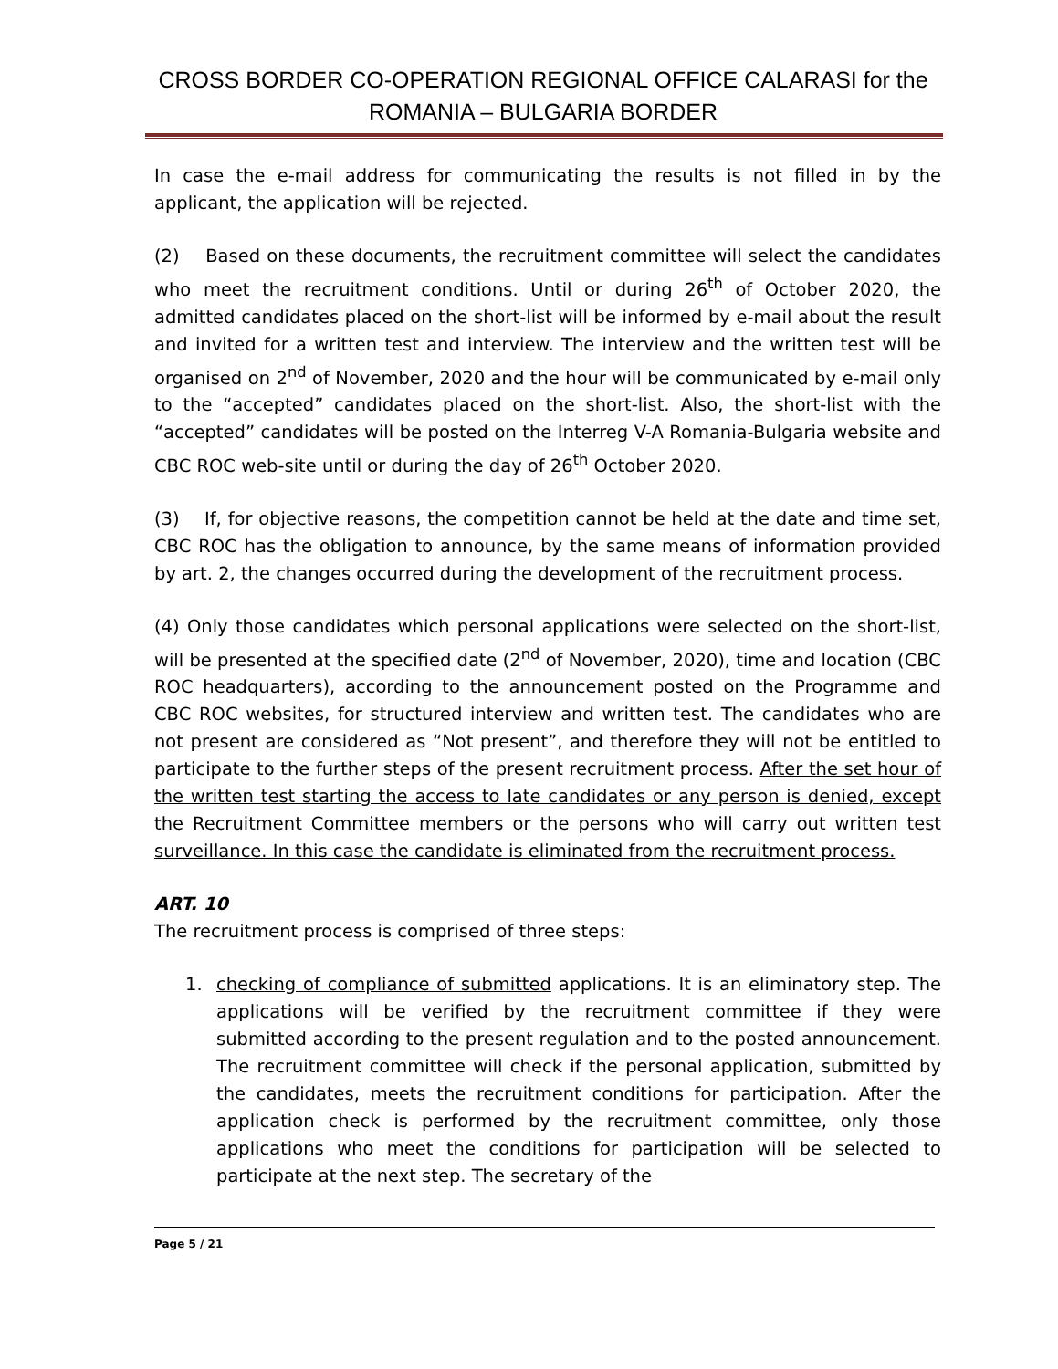CROSS BORDER CO-OPERATION REGIONAL OFFICE CALARASI for the
ROMANIA – BULGARIA BORDER
In case the e-mail address for communicating the results is not filled in by the applicant, the application will be rejected.
(2) Based on these documents, the recruitment committee will select the candidates who meet the recruitment conditions. Until or during 26<sup>th</sup> of October 2020, the admitted candidates placed on the short-list will be informed by e-mail about the result and invited for a written test and interview. The interview and the written test will be organised on 2<sup>nd</sup> of November, 2020 and the hour will be communicated by e-mail only to the “accepted” candidates placed on the short-list. Also, the short-list with the “accepted” candidates will be posted on the Interreg V-A Romania-Bulgaria website and CBC ROC web-site until or during the day of 26<sup>th</sup> October 2020.
(3) If, for objective reasons, the competition cannot be held at the date and time set, CBC ROC has the obligation to announce, by the same means of information provided by art. 2, the changes occurred during the development of the recruitment process.
(4) Only those candidates which personal applications were selected on the short-list, will be presented at the specified date (2<sup>nd</sup> of November, 2020), time and location (CBC ROC headquarters), according to the announcement posted on the Programme and CBC ROC websites, for structured interview and written test. The candidates who are not present are considered as “Not present”, and therefore they will not be entitled to participate to the further steps of the present recruitment process. After the set hour of the written test starting the access to late candidates or any person is denied, except the Recruitment Committee members or the persons who will carry out written test surveillance. In this case the candidate is eliminated from the recruitment process.
ART. 10
The recruitment process is comprised of three steps:
1. checking of compliance of submitted applications. It is an eliminatory step. The applications will be verified by the recruitment committee if they were submitted according to the present regulation and to the posted announcement. The recruitment committee will check if the personal application, submitted by the candidates, meets the recruitment conditions for participation. After the application check is performed by the recruitment committee, only those applications who meet the conditions for participation will be selected to participate at the next step. The secretary of the
Page 5 / 21